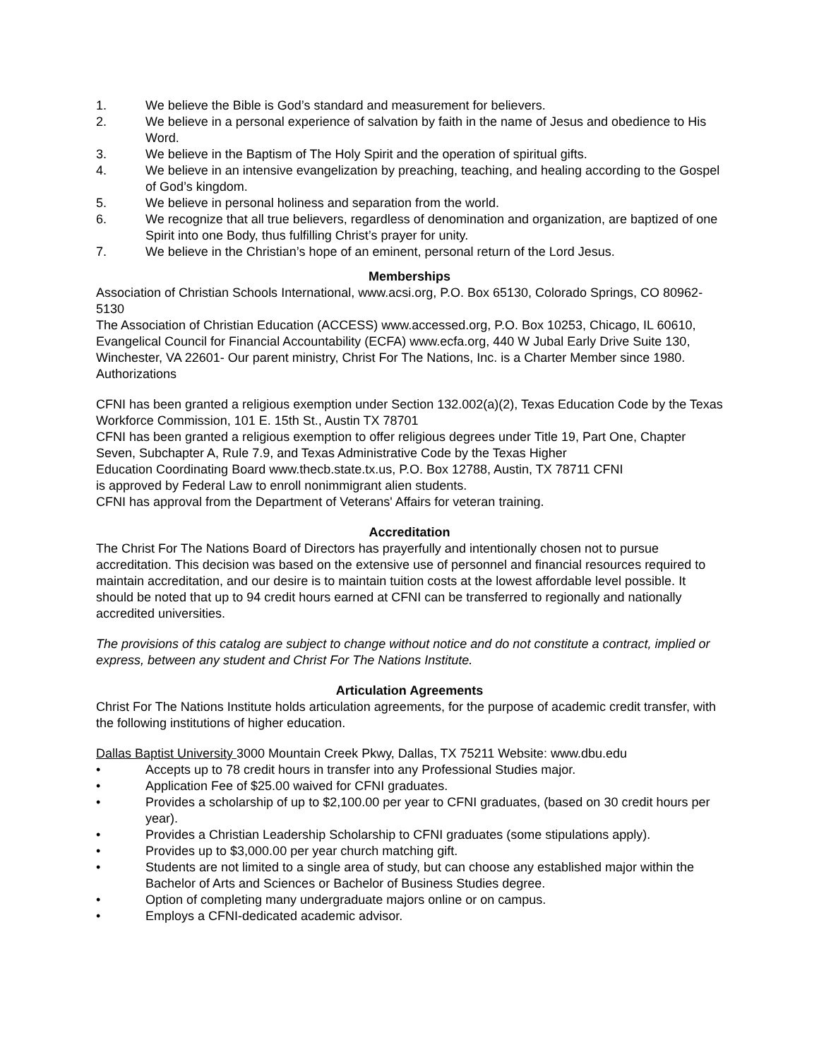1. We believe the Bible is God’s standard and measurement for believers.
2. We believe in a personal experience of salvation by faith in the name of Jesus and obedience to His Word.
3. We believe in the Baptism of The Holy Spirit and the operation of spiritual gifts.
4. We believe in an intensive evangelization by preaching, teaching, and healing according to the Gospel of God’s kingdom.
5. We believe in personal holiness and separation from the world.
6. We recognize that all true believers, regardless of denomination and organization, are baptized of one Spirit into one Body, thus fulfilling Christ’s prayer for unity.
7. We believe in the Christian’s hope of an eminent, personal return of the Lord Jesus.
Memberships
Association of Christian Schools International, www.acsi.org, P.O. Box 65130, Colorado Springs, CO 80962-5130
The Association of Christian Education (ACCESS) www.accessed.org, P.O. Box 10253, Chicago, IL 60610,
Evangelical Council for Financial Accountability (ECFA) www.ecfa.org, 440 W Jubal Early Drive Suite 130, Winchester, VA 22601- Our parent ministry, Christ For The Nations, Inc. is a Charter Member since 1980.
Authorizations
CFNI has been granted a religious exemption under Section 132.002(a)(2), Texas Education Code by the Texas Workforce Commission, 101 E. 15th St., Austin TX 78701
CFNI has been granted a religious exemption to offer religious degrees under Title 19, Part One, Chapter Seven, Subchapter A, Rule 7.9, and Texas Administrative Code by the Texas Higher
Education Coordinating Board www.thecb.state.tx.us, P.O. Box 12788, Austin, TX 78711 CFNI
is approved by Federal Law to enroll nonimmigrant alien students.
CFNI has approval from the Department of Veterans' Affairs for veteran training.
Accreditation
The Christ For The Nations Board of Directors has prayerfully and intentionally chosen not to pursue accreditation. This decision was based on the extensive use of personnel and financial resources required to maintain accreditation, and our desire is to maintain tuition costs at the lowest affordable level possible. It should be noted that up to 94 credit hours earned at CFNI can be transferred to regionally and nationally accredited universities.
The provisions of this catalog are subject to change without notice and do not constitute a contract, implied or express, between any student and Christ For The Nations Institute.
Articulation Agreements
Christ For The Nations Institute holds articulation agreements, for the purpose of academic credit transfer, with the following institutions of higher education.
Dallas Baptist University 3000 Mountain Creek Pkwy, Dallas, TX 75211 Website: www.dbu.edu
• Accepts up to 78 credit hours in transfer into any Professional Studies major.
• Application Fee of $25.00 waived for CFNI graduates.
• Provides a scholarship of up to $2,100.00 per year to CFNI graduates, (based on 30 credit hours per year).
• Provides a Christian Leadership Scholarship to CFNI graduates (some stipulations apply).
• Provides up to $3,000.00 per year church matching gift.
• Students are not limited to a single area of study, but can choose any established major within the Bachelor of Arts and Sciences or Bachelor of Business Studies degree.
• Option of completing many undergraduate majors online or on campus.
• Employs a CFNI-dedicated academic advisor.